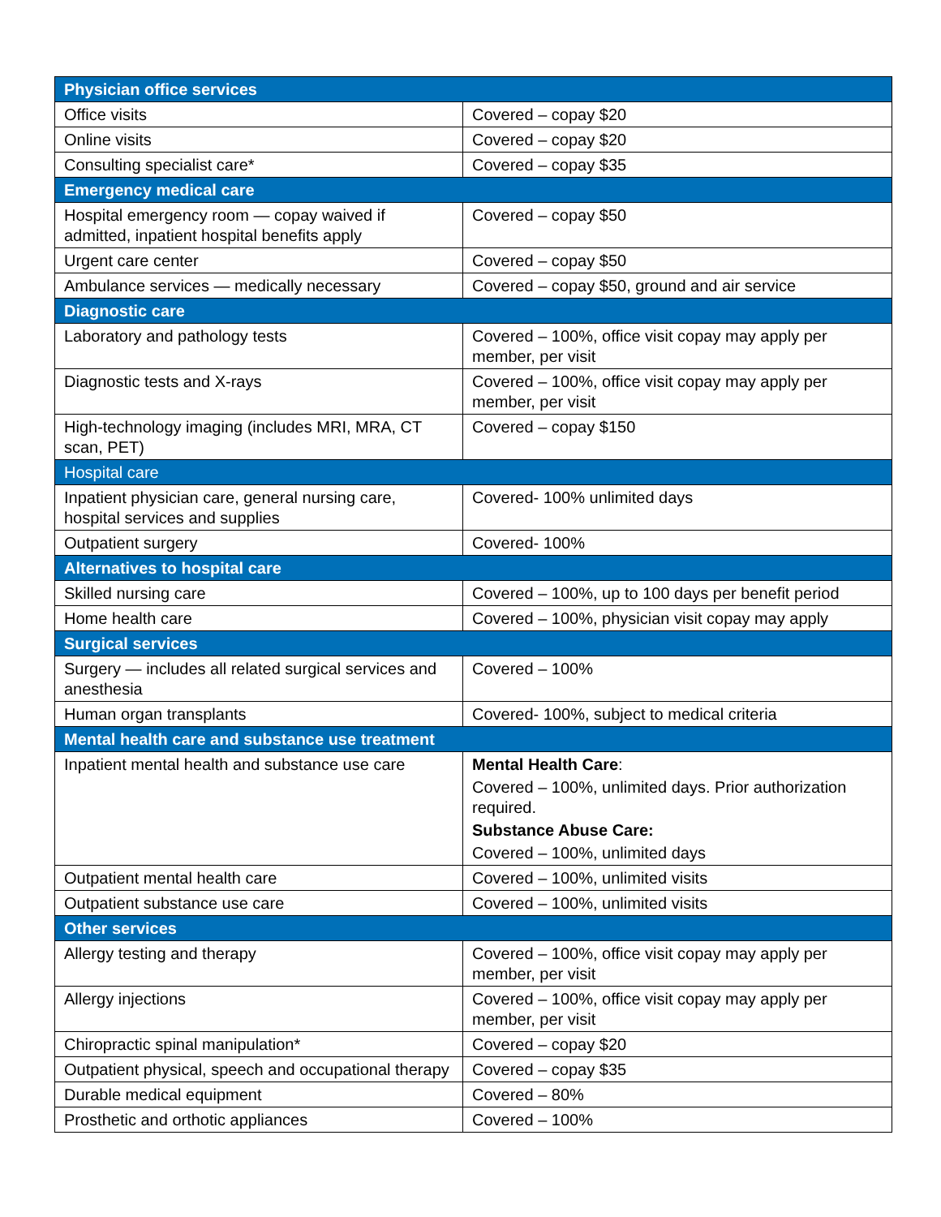| Physician office services | |
| --- | --- |
| Office visits | Covered – copay $20 |
| Online visits | Covered – copay $20 |
| Consulting specialist care* | Covered – copay $35 |
| Emergency medical care | |
| Hospital emergency room — copay waived if admitted, inpatient hospital benefits apply | Covered – copay $50 |
| Urgent care center | Covered – copay $50 |
| Ambulance services — medically necessary | Covered – copay $50, ground and air service |
| Diagnostic care | |
| Laboratory and pathology tests | Covered – 100%, office visit copay may apply per member, per visit |
| Diagnostic tests and X-rays | Covered – 100%, office visit copay may apply per member, per visit |
| High-technology imaging (includes MRI, MRA, CT scan, PET) | Covered – copay $150 |
| Hospital care | |
| Inpatient physician care, general nursing care, hospital services and supplies | Covered- 100% unlimited days |
| Outpatient surgery | Covered- 100% |
| Alternatives to hospital care | |
| Skilled nursing care | Covered – 100%, up to 100 days per benefit period |
| Home health care | Covered – 100%, physician visit copay may apply |
| Surgical services | |
| Surgery — includes all related surgical services and anesthesia | Covered – 100% |
| Human organ transplants | Covered- 100%, subject to medical criteria |
| Mental health care and substance use treatment | |
| Inpatient mental health and substance use care | Mental Health Care : Covered – 100%, unlimited days. Prior authorization required. Substance Abuse Care: Covered – 100%, unlimited days |
| Outpatient mental health care | Covered – 100%, unlimited visits |
| Outpatient substance use care | Covered – 100%, unlimited visits |
| Other services | |
| Allergy testing and therapy | Covered – 100%, office visit copay may apply per member, per visit |
| Allergy injections | Covered – 100%, office visit copay may apply per member, per visit |
| Chiropractic spinal manipulation* | Covered – copay $20 |
| Outpatient physical, speech and occupational therapy | Covered – copay $35 |
| Durable medical equipment | Covered – 80% |
| Prosthetic and orthotic appliances | Covered – 100% |